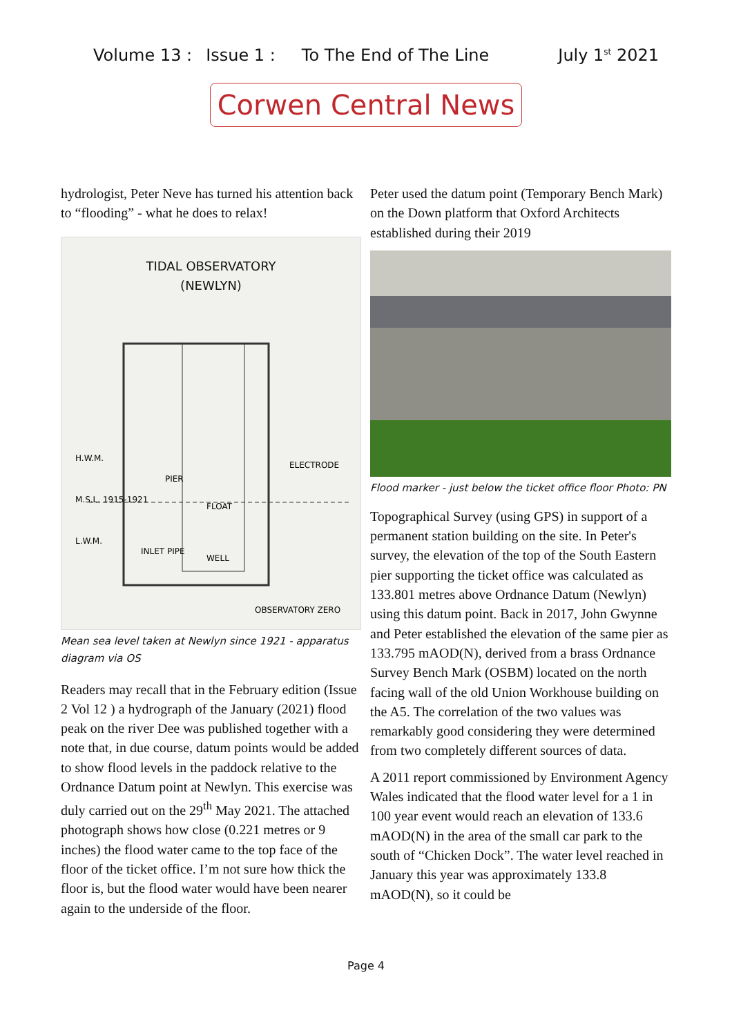Volume 13 : Issue 1 : To The End of The Line July 1<sup>st</sup> 2021
Corwen Central News
hydrologist, Peter Neve has turned his attention back to “flooding” - what he does to relax!
TIDAL OBSERVATORY
(NEWLYN)
H.W.M.
M.S.L. 1915-1921
L.W.M.
PIER
ELECTRODE
FLOAT
WELL
INLET PIPE
OBSERVATORY ZERO
Mean sea level taken at Newlyn since 1921 - apparatus diagram via OS
Readers may recall that in the February edition (Issue 2 Vol 12 ) a hydrograph of the January (2021) flood peak on the river Dee was published together with a note that, in due course, datum points would be added to show flood levels in the paddock relative to the Ordnance Datum point at Newlyn. This exercise was duly carried out on the 29<sup>th</sup> May 2021. The attached photograph shows how close (0.221 metres or 9 inches) the flood water came to the top face of the floor of the ticket office. I’m not sure how thick the floor is, but the flood water would have been nearer again to the underside of the floor.
Peter used the datum point (Temporary Bench Mark) on the Down platform that Oxford Architects established during their 2019
Flood marker - just below the ticket office floor Photo: PN
Topographical Survey (using GPS) in support of a permanent station building on the site. In Peter's survey, the elevation of the top of the South Eastern pier supporting the ticket office was calculated as 133.801 metres above Ordnance Datum (Newlyn) using this datum point. Back in 2017, John Gwynne and Peter established the elevation of the same pier as 133.795 mAOD(N), derived from a brass Ordnance Survey Bench Mark (OSBM) located on the north facing wall of the old Union Workhouse building on the A5. The correlation of the two values was remarkably good considering they were determined from two completely different sources of data.
A 2011 report commissioned by Environment Agency Wales indicated that the flood water level for a 1 in 100 year event would reach an elevation of 133.6 mAOD(N) in the area of the small car park to the south of “Chicken Dock”. The water level reached in January this year was approximately 133.8 mAOD(N), so it could be
Page 4